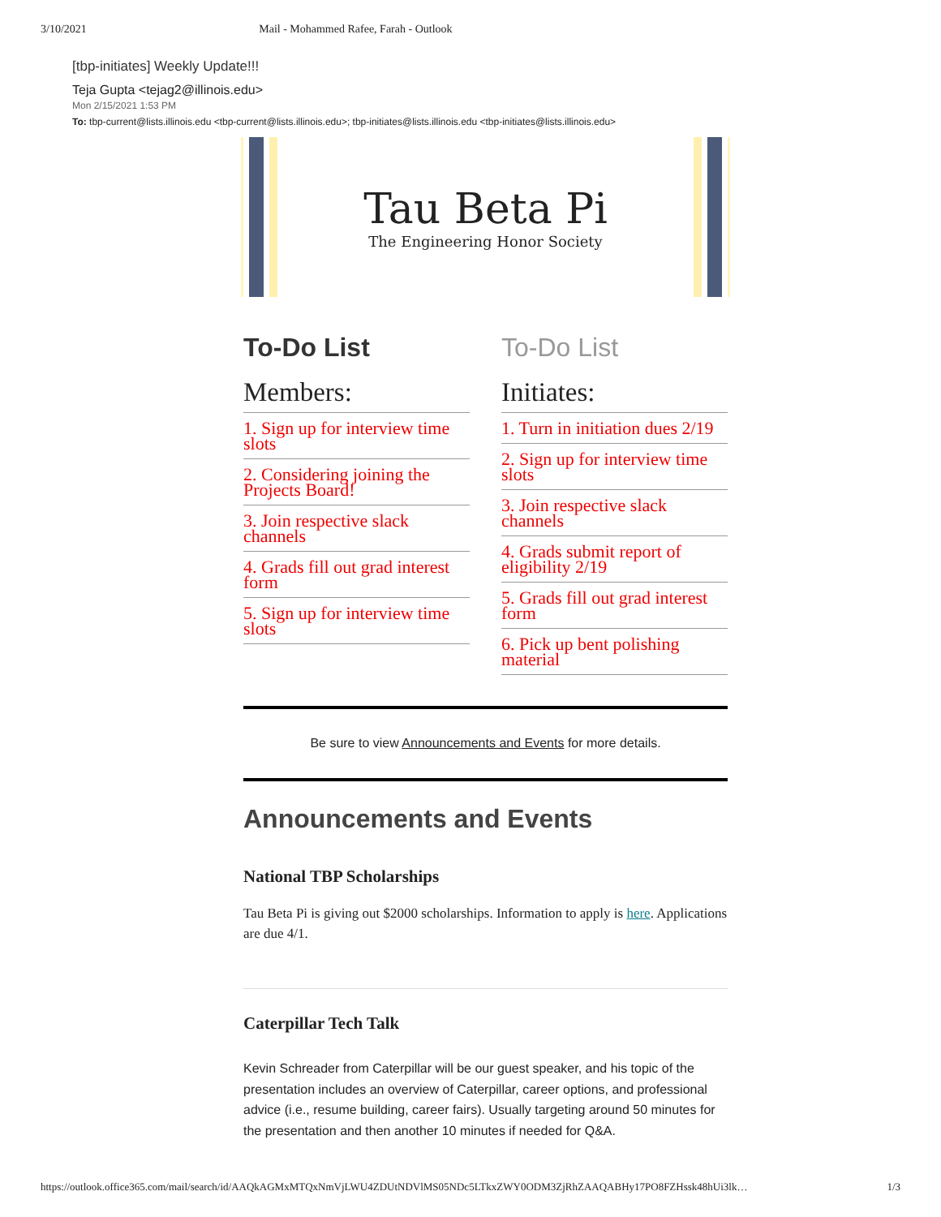3/10/2021 Mail - Mohammed Rafee, Farah - Outlook
[tbp-initiates] Weekly Update!!!
Teja Gupta <tejag2@illinois.edu>
Mon 2/15/2021 1:53 PM
To: tbp-current@lists.illinois.edu <tbp-current@lists.illinois.edu>; tbp-initiates@lists.illinois.edu <tbp-initiates@lists.illinois.edu>
Tau Beta Pi
The Engineering Honor Society
To-Do List
Members:
1. Sign up for interview time slots
2. Considering joining the Projects Board!
3. Join respective slack channels
4. Grads fill out grad interest form
5. Sign up for interview time slots
To-Do List
Initiates:
1. Turn in initiation dues 2/19
2. Sign up for interview time slots
3. Join respective slack channels
4. Grads submit report of eligibility 2/19
5. Grads fill out grad interest form
6. Pick up bent polishing material
Be sure to view Announcements and Events for more details.
Announcements and Events
National TBP Scholarships
Tau Beta Pi is giving out $2000 scholarships. Information to apply is here. Applications are due 4/1.
Caterpillar Tech Talk
Kevin Schreader from Caterpillar will be our guest speaker, and his topic of the presentation includes an overview of Caterpillar, career options, and professional advice (i.e., resume building, career fairs). Usually targeting around 50 minutes for the presentation and then another 10 minutes if needed for Q&A.
https://outlook.office365.com/mail/search/id/AAQkAGMxMTQxNmVjLWU4ZDUtNDVlMS05NDc5LTkxZWY0ODM3ZjRhZAAQABHy17PO8FZHssk48hUi3lk… 1/3